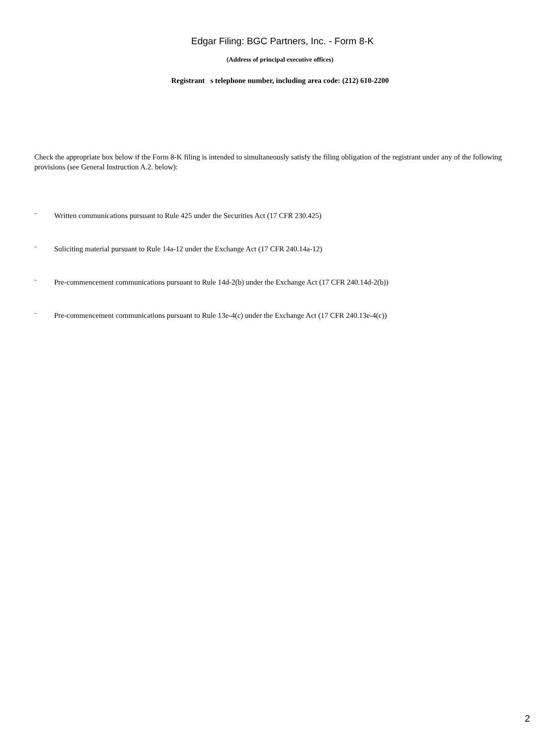Edgar Filing: BGC Partners, Inc. - Form 8-K
(Address of principal executive offices)
Registrant s telephone number, including area code: (212) 610-2200
Check the appropriate box below if the Form 8-K filing is intended to simultaneously satisfy the filing obligation of the registrant under any of the following provisions (see General Instruction A.2. below):
¨ Written communications pursuant to Rule 425 under the Securities Act (17 CFR 230.425)
¨ Soliciting material pursuant to Rule 14a-12 under the Exchange Act (17 CFR 240.14a-12)
¨ Pre-commencement communications pursuant to Rule 14d-2(b) under the Exchange Act (17 CFR 240.14d-2(b))
¨ Pre-commencement communications pursuant to Rule 13e-4(c) under the Exchange Act (17 CFR 240.13e-4(c))
2